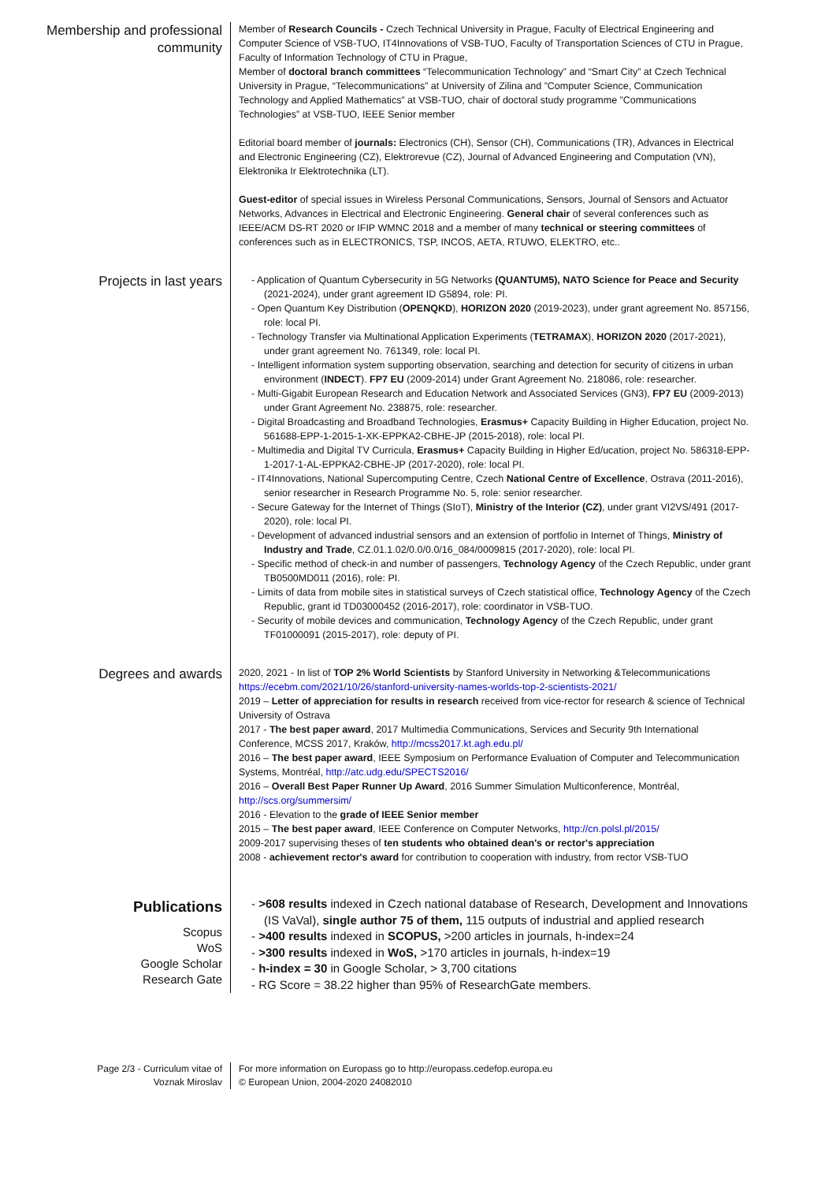Membership and professional community
Member of Research Councils - Czech Technical University in Prague, Faculty of Electrical Engineering and Computer Science of VSB-TUO, IT4Innovations of VSB-TUO, Faculty of Transportation Sciences of CTU in Prague, Faculty of Information Technology of CTU in Prague,
Member of doctoral branch committees “Telecommunication Technology” and “Smart City” at Czech Technical University in Prague, “Telecommunications” at University of Zilina and ”Computer Science, Communication Technology and Applied Mathematics” at VSB-TUO, chair of doctoral study programme ”Communications Technologies” at VSB-TUO, IEEE Senior member
Editorial board member of journals: Electronics (CH), Sensor (CH), Communications (TR), Advances in Electrical and Electronic Engineering (CZ), Elektrorevue (CZ), Journal of Advanced Engineering and Computation (VN), Elektronika Ir Elektrotechnika (LT).
Guest-editor of special issues in Wireless Personal Communications, Sensors, Journal of Sensors and Actuator Networks, Advances in Electrical and Electronic Engineering. General chair of several conferences such as IEEE/ACM DS-RT 2020 or IFIP WMNC 2018 and a member of many technical or steering committees of conferences such as in ELECTRONICS, TSP, INCOS, AETA, RTUWO, ELEKTRO, etc..
Projects in last years
- Application of Quantum Cybersecurity in 5G Networks (QUANTUM5), NATO Science for Peace and Security (2021-2024), under grant agreement ID G5894, role: PI.
- Open Quantum Key Distribution (OPENQKD), HORIZON 2020 (2019-2023), under grant agreement No. 857156, role: local PI.
- Technology Transfer via Multinational Application Experiments (TETRAMAX), HORIZON 2020 (2017-2021), under grant agreement No. 761349, role: local PI.
- Intelligent information system supporting observation, searching and detection for security of citizens in urban environment (INDECT). FP7 EU (2009-2014) under Grant Agreement No. 218086, role: researcher.
- Multi-Gigabit European Research and Education Network and Associated Services (GN3), FP7 EU (2009-2013) under Grant Agreement No. 238875, role: researcher.
- Digital Broadcasting and Broadband Technologies, Erasmus+ Capacity Building in Higher Education, project No. 561688-EPP-1-2015-1-XK-EPPKA2-CBHE-JP (2015-2018), role: local PI.
- Multimedia and Digital TV Curricula, Erasmus+ Capacity Building in Higher Ed/ucation, project No. 586318-EPP-1-2017-1-AL-EPPKA2-CBHE-JP (2017-2020), role: local PI.
- IT4Innovations, National Supercomputing Centre, Czech National Centre of Excellence, Ostrava (2011-2016), senior researcher in Research Programme No. 5, role: senior researcher.
- Secure Gateway for the Internet of Things (SIoT), Ministry of the Interior (CZ), under grant VI2VS/491 (2017-2020), role: local PI.
- Development of advanced industrial sensors and an extension of portfolio in Internet of Things, Ministry of Industry and Trade, CZ.01.1.02/0.0/0.0/16_084/0009815 (2017-2020), role: local PI.
- Specific method of check-in and number of passengers, Technology Agency of the Czech Republic, under grant TB0500MD011 (2016), role: PI.
- Limits of data from mobile sites in statistical surveys of Czech statistical office, Technology Agency of the Czech Republic, grant id TD03000452 (2016-2017), role: coordinator in VSB-TUO.
- Security of mobile devices and communication, Technology Agency of the Czech Republic, under grant TF01000091 (2015-2017), role: deputy of PI.
Degrees and awards
2020, 2021 - In list of TOP 2% World Scientists by Stanford University in Networking &Telecommunications https://ecebm.com/2021/10/26/stanford-university-names-worlds-top-2-scientists-2021/
2019 – Letter of appreciation for results in research received from vice-rector for research & science of Technical University of Ostrava
2017 - The best paper award, 2017 Multimedia Communications, Services and Security 9th International Conference, MCSS 2017, Kraków, http://mcss2017.kt.agh.edu.pl/
2016 – The best paper award, IEEE Symposium on Performance Evaluation of Computer and Telecommunication Systems, Montréal, http://atc.udg.edu/SPECTS2016/
2016 – Overall Best Paper Runner Up Award, 2016 Summer Simulation Multiconference, Montréal, http://scs.org/summersim/
2016 - Elevation to the grade of IEEE Senior member
2015 – The best paper award, IEEE Conference on Computer Networks, http://cn.polsl.pl/2015/
2009-2017 supervising theses of ten students who obtained dean's or rector's appreciation
2008 - achievement rector's award for contribution to cooperation with industry, from rector VSB-TUO
Publications
Scopus
WoS
Google Scholar
Research Gate
- >608 results indexed in Czech national database of Research, Development and Innovations (IS VaVal), single author 75 of them, 115 outputs of industrial and applied research
- >400 results indexed in SCOPUS, >200 articles in journals, h-index=24
- >300 results indexed in WoS, >170 articles in journals, h-index=19
- h-index = 30 in Google Scholar, > 3,700 citations
- RG Score = 38.22 higher than 95% of ResearchGate members.
Page 2/3 - Curriculum vitae of
Voznak Miroslav
For more information on Europass go to http://europass.cedefop.europa.eu
© European Union, 2004-2020 24082010